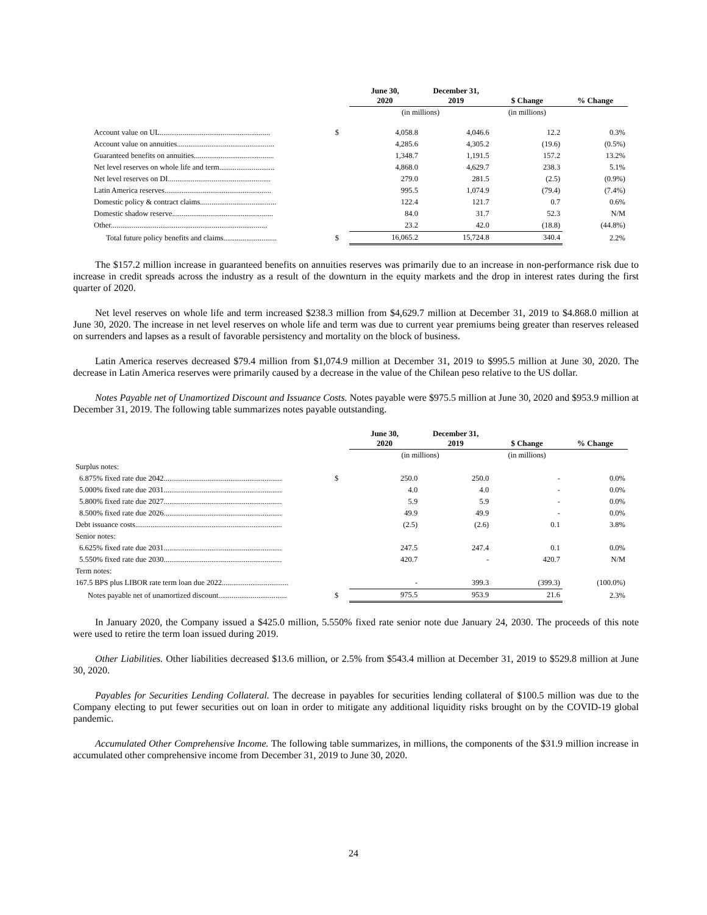| | | June 30, 2020 | December 31, 2019 | $ Change | % Change |
| | | (in millions) | | (in millions) | |
| Account value on UL.......................................................... | $ | 4,058.8 | 4,046.6 | 12.2 | 0.3% |
| Account value on annuities................................................... | | 4,285.6 | 4,305.2 | (19.6) | (0.5%) |
| Guaranteed benefits on annuities.......................................... | | 1,348.7 | 1,191.5 | 157.2 | 13.2% |
| Net level reserves on whole life and term............................. | | 4,868.0 | 4,629.7 | 238.3 | 5.1% |
| Net level reserves on DI...................................................... | | 279.0 | 281.5 | (2.5) | (0.9%) |
| Latin America reserves........................................................ | | 995.5 | 1,074.9 | (79.4) | (7.4%) |
| Domestic policy & contract claims........................................ | | 122.4 | 121.7 | 0.7 | 0.6% |
| Domestic shadow reserve..................................................... | | 84.0 | 31.7 | 52.3 | N/M |
| Other.................................................................................. | | 23.2 | 42.0 | (18.8) | (44.8%) |
| Total future policy benefits and claims............................ | $ | 16,065.2 | 15,724.8 | 340.4 | 2.2% |
The $157.2 million increase in guaranteed benefits on annuities reserves was primarily due to an increase in non-performance risk due to increase in credit spreads across the industry as a result of the downturn in the equity markets and the drop in interest rates during the first quarter of 2020.
Net level reserves on whole life and term increased $238.3 million from $4,629.7 million at December 31, 2019 to $4.868.0 million at June 30, 2020. The increase in net level reserves on whole life and term was due to current year premiums being greater than reserves released on surrenders and lapses as a result of favorable persistency and mortality on the block of business.
Latin America reserves decreased $79.4 million from $1,074.9 million at December 31, 2019 to $995.5 million at June 30, 2020. The decrease in Latin America reserves were primarily caused by a decrease in the value of the Chilean peso relative to the US dollar.
Notes Payable net of Unamortized Discount and Issuance Costs. Notes payable were $975.5 million at June 30, 2020 and $953.9 million at December 31, 2019. The following table summarizes notes payable outstanding.
| | | June 30, 2020 | December 31, 2019 | $ Change | % Change |
| | | (in millions) | | (in millions) | |
| Surplus notes: | | | | | |
| 6.875% fixed rate due 2042.............................................................. | $ | 250.0 | 250.0 | - | 0.0% |
| 5.000% fixed rate due 2031.............................................................. | | 4.0 | 4.0 | - | 0.0% |
| 5.800% fixed rate due 2027.............................................................. | | 5.9 | 5.9 | - | 0.0% |
| 8.500% fixed rate due 2026.............................................................. | | 49.9 | 49.9 | - | 0.0% |
| Debt issuance costs............................................................................. | | (2.5) | (2.6) | 0.1 | 3.8% |
| Senior notes: | | | | | |
| 6.625% fixed rate due 2031.............................................................. | | 247.5 | 247.4 | 0.1 | 0.0% |
| 5.550% fixed rate due 2030.............................................................. | | 420.7 | - | 420.7 | N/M |
| Term notes: | | | | | |
| 167.5 BPS plus LIBOR rate term loan due 2022................................... | | - | 399.3 | (399.3) | (100.0%) |
| Notes payable net of unamortized discount.................................... | $ | 975.5 | 953.9 | 21.6 | 2.3% |
In January 2020, the Company issued a $425.0 million, 5.550% fixed rate senior note due January 24, 2030. The proceeds of this note were used to retire the term loan issued during 2019.
Other Liabilities. Other liabilities decreased $13.6 million, or 2.5% from $543.4 million at December 31, 2019 to $529.8 million at June 30, 2020.
Payables for Securities Lending Collateral. The decrease in payables for securities lending collateral of $100.5 million was due to the Company electing to put fewer securities out on loan in order to mitigate any additional liquidity risks brought on by the COVID-19 global pandemic.
Accumulated Other Comprehensive Income. The following table summarizes, in millions, the components of the $31.9 million increase in accumulated other comprehensive income from December 31, 2019 to June 30, 2020.
24